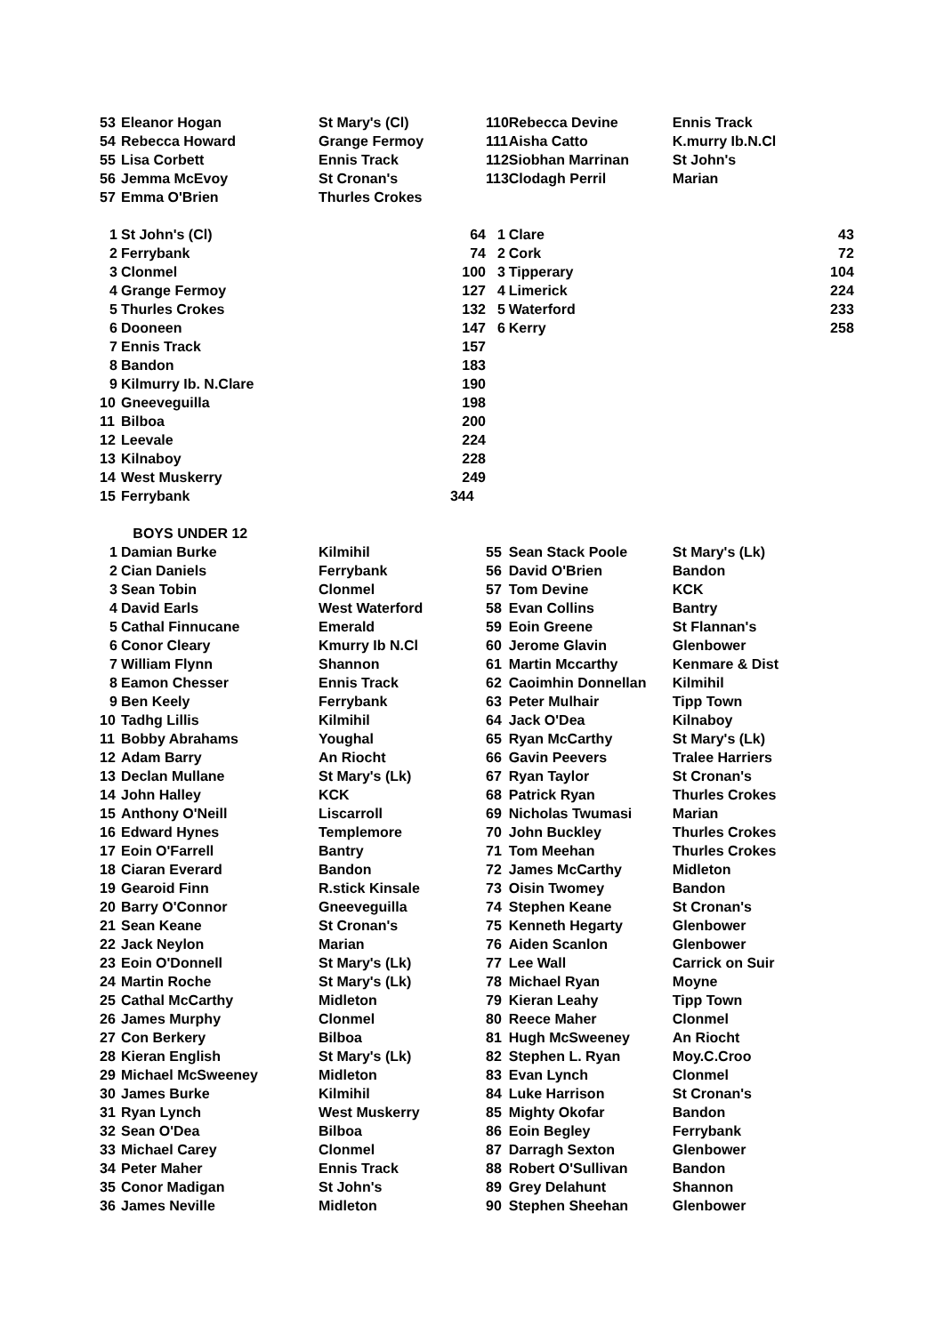| 53 | Eleanor Hogan | St Mary's (Cl) | 110 | Rebecca Devine | Ennis Track |
| 54 | Rebecca Howard | Grange Fermoy | 111 | Aisha Catto | K.murry Ib.N.Cl |
| 55 | Lisa Corbett | Ennis Track | 112 | Siobhan Marrinan | St John's |
| 56 | Jemma McEvoy | St Cronan's | 113 | Clodagh Perril | Marian |
| 57 | Emma O'Brien | Thurles Crokes | | | |
| 1 | St John's (Cl) | 64 | 1 | Clare | 43 |
| 2 | Ferrybank | 74 | 2 | Cork | 72 |
| 3 | Clonmel | 100 | 3 | Tipperary | 104 |
| 4 | Grange Fermoy | 127 | 4 | Limerick | 224 |
| 5 | Thurles Crokes | 132 | 5 | Waterford | 233 |
| 6 | Dooneen | 147 | 6 | Kerry | 258 |
| 7 | Ennis Track | 157 | | | |
| 8 | Bandon | 183 | | | |
| 9 | Kilmurry Ib. N.Clare | 190 | | | |
| 10 | Gneeveguilla | 198 | | | |
| 11 | Bilboa | 200 | | | |
| 12 | Leevale | 224 | | | |
| 13 | Kilnaboy | 228 | | | |
| 14 | West Muskerry | 249 | | | |
| 15 | Ferrybank | 344 | | | |
| | BOYS UNDER 12 | | | | |
| 1 | Damian Burke | Kilmihil | 55 | Sean Stack Poole | St Mary's (Lk) |
| 2 | Cian Daniels | Ferrybank | 56 | David O'Brien | Bandon |
| 3 | Sean Tobin | Clonmel | 57 | Tom Devine | KCK |
| 4 | David Earls | West Waterford | 58 | Evan Collins | Bantry |
| 5 | Cathal Finnucane | Emerald | 59 | Eoin Greene | St Flannan's |
| 6 | Conor Cleary | Kmurry Ib N.Cl | 60 | Jerome Glavin | Glenbower |
| 7 | William Flynn | Shannon | 61 | Martin Mccarthy | Kenmare & Dist |
| 8 | Eamon Chesser | Ennis Track | 62 | Caoimhin Donnellan | Kilmihil |
| 9 | Ben Keely | Ferrybank | 63 | Peter Mulhair | Tipp Town |
| 10 | Tadhg Lillis | Kilmihil | 64 | Jack O'Dea | Kilnaboy |
| 11 | Bobby Abrahams | Youghal | 65 | Ryan McCarthy | St Mary's (Lk) |
| 12 | Adam Barry | An Riocht | 66 | Gavin Peevers | Tralee Harriers |
| 13 | Declan Mullane | St Mary's (Lk) | 67 | Ryan Taylor | St Cronan's |
| 14 | John Halley | KCK | 68 | Patrick Ryan | Thurles Crokes |
| 15 | Anthony O'Neill | Liscarroll | 69 | Nicholas Twumasi | Marian |
| 16 | Edward Hynes | Templemore | 70 | John Buckley | Thurles Crokes |
| 17 | Eoin O'Farrell | Bantry | 71 | Tom Meehan | Thurles Crokes |
| 18 | Ciaran Everard | Bandon | 72 | James McCarthy | Midleton |
| 19 | Gearoid Finn | R.stick Kinsale | 73 | Oisin Twomey | Bandon |
| 20 | Barry O'Connor | Gneeveguilla | 74 | Stephen Keane | St Cronan's |
| 21 | Sean Keane | St Cronan's | 75 | Kenneth Hegarty | Glenbower |
| 22 | Jack Neylon | Marian | 76 | Aiden Scanlon | Glenbower |
| 23 | Eoin O'Donnell | St Mary's (Lk) | 77 | Lee Wall | Carrick on Suir |
| 24 | Martin Roche | St Mary's (Lk) | 78 | Michael Ryan | Moyne |
| 25 | Cathal McCarthy | Midleton | 79 | Kieran Leahy | Tipp Town |
| 26 | James Murphy | Clonmel | 80 | Reece Maher | Clonmel |
| 27 | Con Berkery | Bilboa | 81 | Hugh McSweeney | An Riocht |
| 28 | Kieran English | St Mary's (Lk) | 82 | Stephen L. Ryan | Moy.C.Croo |
| 29 | Michael McSweeney | Midleton | 83 | Evan Lynch | Clonmel |
| 30 | James Burke | Kilmihil | 84 | Luke Harrison | St Cronan's |
| 31 | Ryan Lynch | West Muskerry | 85 | Mighty Okofar | Bandon |
| 32 | Sean O'Dea | Bilboa | 86 | Eoin Begley | Ferrybank |
| 33 | Michael Carey | Clonmel | 87 | Darragh Sexton | Glenbower |
| 34 | Peter Maher | Ennis Track | 88 | Robert O'Sullivan | Bandon |
| 35 | Conor Madigan | St John's | 89 | Grey Delahunt | Shannon |
| 36 | James Neville | Midleton | 90 | Stephen Sheehan | Glenbower |